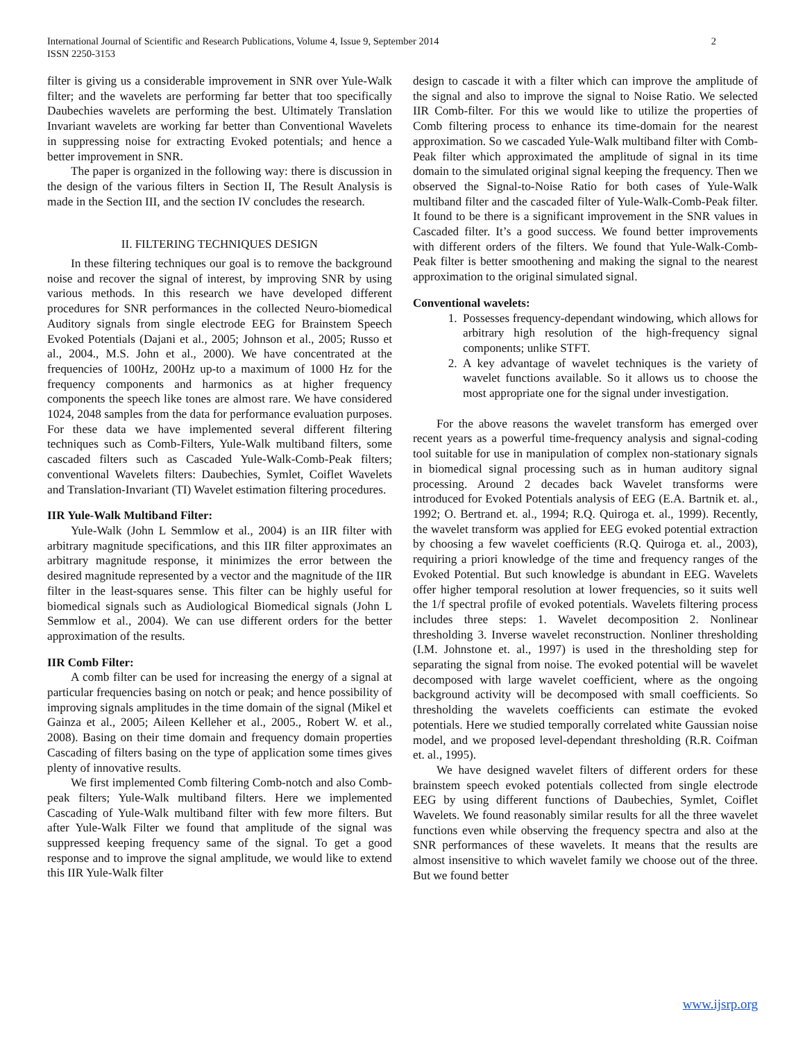2 International Journal of Scientific and Research Publications, Volume 4, Issue 9, September 2014
ISSN 2250-3153
filter is giving us a considerable improvement in SNR over Yule-Walk filter; and the wavelets are performing far better that too specifically Daubechies wavelets are performing the best. Ultimately Translation Invariant wavelets are working far better than Conventional Wavelets in suppressing noise for extracting Evoked potentials; and hence a better improvement in SNR.
The paper is organized in the following way: there is discussion in the design of the various filters in Section II, The Result Analysis is made in the Section III, and the section IV concludes the research.
II. FILTERING TECHNIQUES DESIGN
In these filtering techniques our goal is to remove the background noise and recover the signal of interest, by improving SNR by using various methods. In this research we have developed different procedures for SNR performances in the collected Neuro-biomedical Auditory signals from single electrode EEG for Brainstem Speech Evoked Potentials (Dajani et al., 2005; Johnson et al., 2005; Russo et al., 2004., M.S. John et al., 2000). We have concentrated at the frequencies of 100Hz, 200Hz up-to a maximum of 1000 Hz for the frequency components and harmonics as at higher frequency components the speech like tones are almost rare. We have considered 1024, 2048 samples from the data for performance evaluation purposes. For these data we have implemented several different filtering techniques such as Comb-Filters, Yule-Walk multiband filters, some cascaded filters such as Cascaded Yule-Walk-Comb-Peak filters; conventional Wavelets filters: Daubechies, Symlet, Coiflet Wavelets and Translation-Invariant (TI) Wavelet estimation filtering procedures.
IIR Yule-Walk Multiband Filter:
Yule-Walk (John L Semmlow et al., 2004) is an IIR filter with arbitrary magnitude specifications, and this IIR filter approximates an arbitrary magnitude response, it minimizes the error between the desired magnitude represented by a vector and the magnitude of the IIR filter in the least-squares sense. This filter can be highly useful for biomedical signals such as Audiological Biomedical signals (John L Semmlow et al., 2004). We can use different orders for the better approximation of the results.
IIR Comb Filter:
A comb filter can be used for increasing the energy of a signal at particular frequencies basing on notch or peak; and hence possibility of improving signals amplitudes in the time domain of the signal (Mikel et Gainza et al., 2005; Aileen Kelleher et al., 2005., Robert W. et al., 2008). Basing on their time domain and frequency domain properties Cascading of filters basing on the type of application some times gives plenty of innovative results.
We first implemented Comb filtering Comb-notch and also Comb-peak filters; Yule-Walk multiband filters. Here we implemented Cascading of Yule-Walk multiband filter with few more filters. But after Yule-Walk Filter we found that amplitude of the signal was suppressed keeping frequency same of the signal. To get a good response and to improve the signal amplitude, we would like to extend this IIR Yule-Walk filter
design to cascade it with a filter which can improve the amplitude of the signal and also to improve the signal to Noise Ratio. We selected IIR Comb-filter. For this we would like to utilize the properties of Comb filtering process to enhance its time-domain for the nearest approximation. So we cascaded Yule-Walk multiband filter with Comb-Peak filter which approximated the amplitude of signal in its time domain to the simulated original signal keeping the frequency. Then we observed the Signal-to-Noise Ratio for both cases of Yule-Walk multiband filter and the cascaded filter of Yule-Walk-Comb-Peak filter. It found to be there is a significant improvement in the SNR values in Cascaded filter. It’s a good success. We found better improvements with different orders of the filters. We found that Yule-Walk-Comb-Peak filter is better smoothening and making the signal to the nearest approximation to the original simulated signal.
Conventional wavelets:
1. Possesses frequency-dependant windowing, which allows for arbitrary high resolution of the high-frequency signal components; unlike STFT.
2. A key advantage of wavelet techniques is the variety of wavelet functions available. So it allows us to choose the most appropriate one for the signal under investigation.
For the above reasons the wavelet transform has emerged over recent years as a powerful time-frequency analysis and signal-coding tool suitable for use in manipulation of complex non-stationary signals in biomedical signal processing such as in human auditory signal processing. Around 2 decades back Wavelet transforms were introduced for Evoked Potentials analysis of EEG (E.A. Bartnik et. al., 1992; O. Bertrand et. al., 1994; R.Q. Quiroga et. al., 1999). Recently, the wavelet transform was applied for EEG evoked potential extraction by choosing a few wavelet coefficients (R.Q. Quiroga et. al., 2003), requiring a priori knowledge of the time and frequency ranges of the Evoked Potential. But such knowledge is abundant in EEG. Wavelets offer higher temporal resolution at lower frequencies, so it suits well the 1/f spectral profile of evoked potentials. Wavelets filtering process includes three steps: 1. Wavelet decomposition 2. Nonlinear thresholding 3. Inverse wavelet reconstruction. Nonliner thresholding (I.M. Johnstone et. al., 1997) is used in the thresholding step for separating the signal from noise. The evoked potential will be wavelet decomposed with large wavelet coefficient, where as the ongoing background activity will be decomposed with small coefficients. So thresholding the wavelets coefficients can estimate the evoked potentials. Here we studied temporally correlated white Gaussian noise model, and we proposed level-dependant thresholding (R.R. Coifman et. al., 1995).
We have designed wavelet filters of different orders for these brainstem speech evoked potentials collected from single electrode EEG by using different functions of Daubechies, Symlet, Coiflet Wavelets. We found reasonably similar results for all the three wavelet functions even while observing the frequency spectra and also at the SNR performances of these wavelets. It means that the results are almost insensitive to which wavelet family we choose out of the three. But we found better
www.ijsrp.org